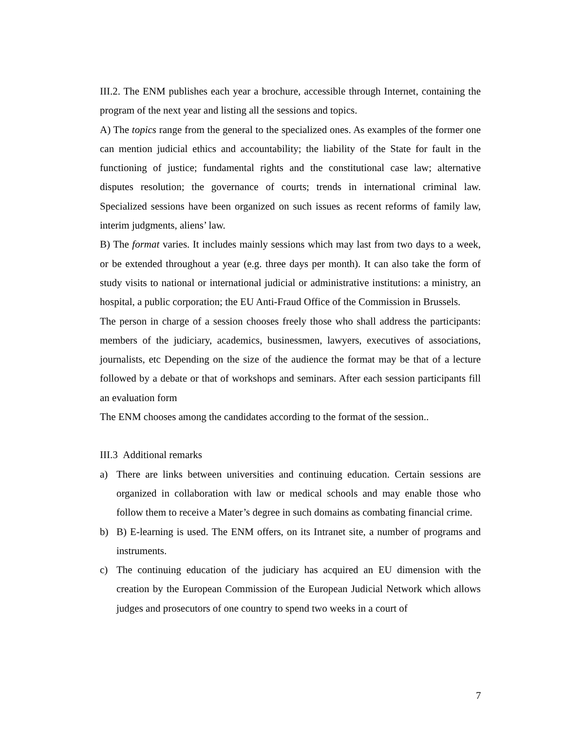III.2. The ENM publishes each year a brochure, accessible through Internet, containing the program of the next year and listing all the sessions and topics.
A) The topics range from the general to the specialized ones. As examples of the former one can mention judicial ethics and accountability; the liability of the State for fault in the functioning of justice; fundamental rights and the constitutional case law; alternative disputes resolution; the governance of courts; trends in international criminal law. Specialized sessions have been organized on such issues as recent reforms of family law, interim judgments, aliens’ law.
B) The format varies. It includes mainly sessions which may last from two days to a week, or be extended throughout a year (e.g. three days per month). It can also take the form of study visits to national or international judicial or administrative institutions: a ministry, an hospital, a public corporation; the EU Anti-Fraud Office of the Commission in Brussels.
The person in charge of a session chooses freely those who shall address the participants: members of the judiciary, academics, businessmen, lawyers, executives of associations, journalists, etc Depending on the size of the audience the format may be that of a lecture followed by a debate or that of workshops and seminars. After each session participants fill an evaluation form
The ENM chooses among the candidates according to the format of the session..
III.3 Additional remarks
a) There are links between universities and continuing education. Certain sessions are organized in collaboration with law or medical schools and may enable those who follow them to receive a Mater’s degree in such domains as combating financial crime.
b) B) E-learning is used. The ENM offers, on its Intranet site, a number of programs and instruments.
c) The continuing education of the judiciary has acquired an EU dimension with the creation by the European Commission of the European Judicial Network which allows judges and prosecutors of one country to spend two weeks in a court of
7